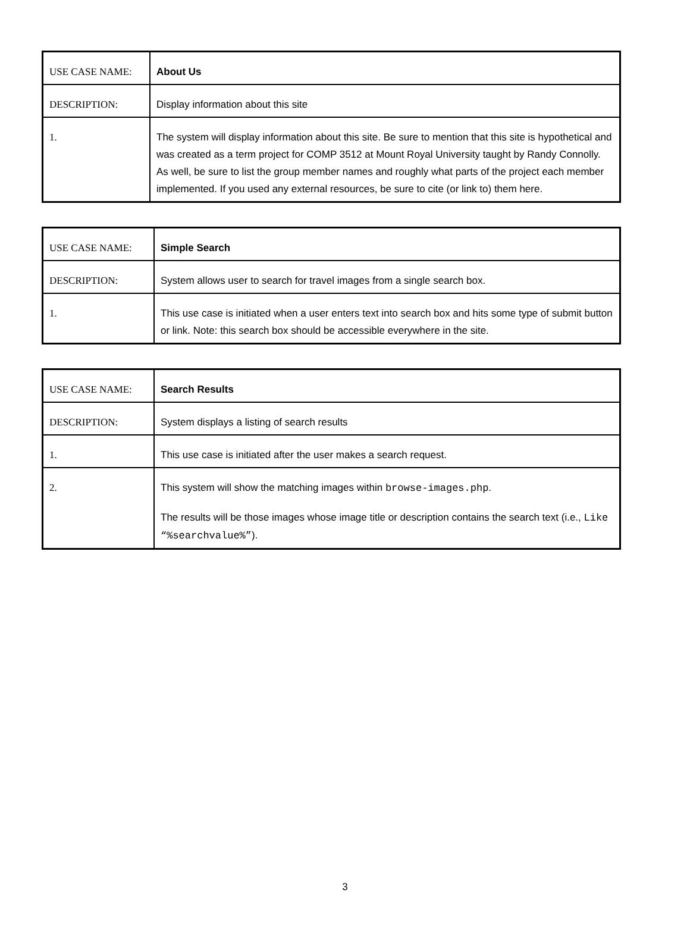| USE CASE NAME: | About Us |
| DESCRIPTION: | Display information about this site |
| 1. | The system will display information about this site. Be sure to mention that this site is hypothetical and was created as a term project for COMP 3512 at Mount Royal University taught by Randy Connolly. As well, be sure to list the group member names and roughly what parts of the project each member implemented. If you used any external resources, be sure to cite (or link to) them here. |
| USE CASE NAME: | Simple Search |
| DESCRIPTION: | System allows user to search for travel images from a single search box. |
| 1. | This use case is initiated when a user enters text into search box and hits some type of submit button or link. Note: this search box should be accessible everywhere in the site. |
| USE CASE NAME: | Search Results |
| DESCRIPTION: | System displays a listing of search results |
| 1. | This use case is initiated after the user makes a search request. |
| 2. | This system will show the matching images within browse-images.php . The results will be those images whose image title or description contains the search text (i.e., Like “%searchvalue%” ). |
3